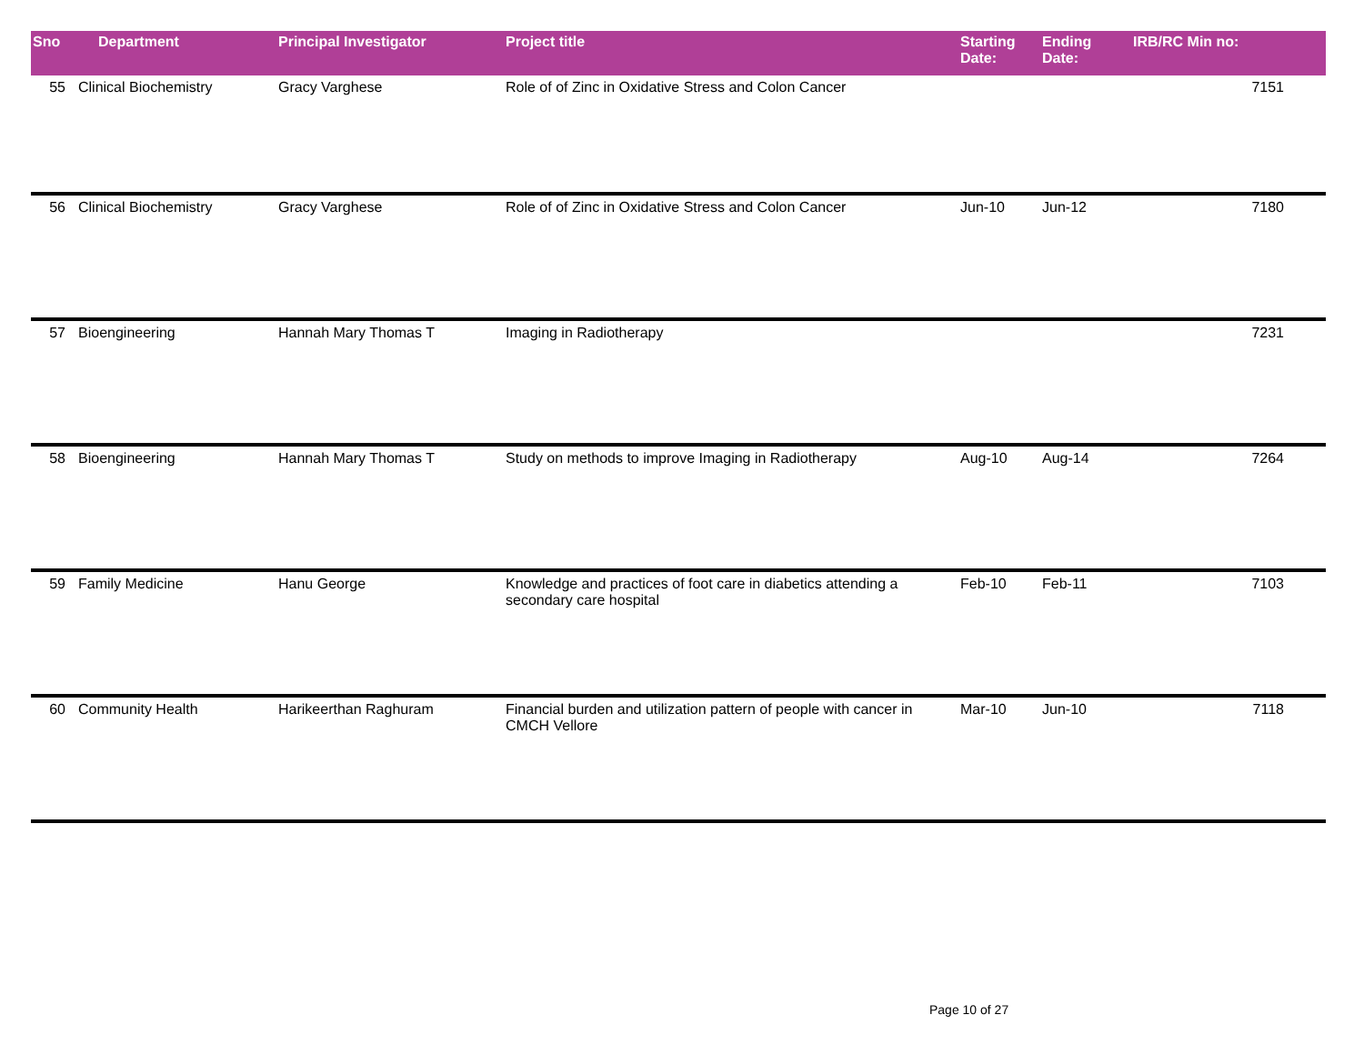| Sno | Department | Principal Investigator | Project title | Starting Date: | Ending Date: | IRB/RC Min no: |
| --- | --- | --- | --- | --- | --- | --- |
| 55 | Clinical Biochemistry | Gracy Varghese | Role of of Zinc in Oxidative Stress and Colon Cancer | | | 7151 |
| 56 | Clinical Biochemistry | Gracy Varghese | Role of of Zinc in Oxidative Stress and Colon Cancer | Jun-10 | Jun-12 | 7180 |
| 57 | Bioengineering | Hannah Mary Thomas T | Imaging in Radiotherapy | | | 7231 |
| 58 | Bioengineering | Hannah Mary Thomas T | Study on methods to improve Imaging in Radiotherapy | Aug-10 | Aug-14 | 7264 |
| 59 | Family Medicine | Hanu George | Knowledge and practices of foot care in diabetics attending a secondary care hospital | Feb-10 | Feb-11 | 7103 |
| 60 | Community Health | Harikeerthan Raghuram | Financial burden and utilization pattern of people with cancer in CMCH Vellore | Mar-10 | Jun-10 | 7118 |
Page 10 of 27